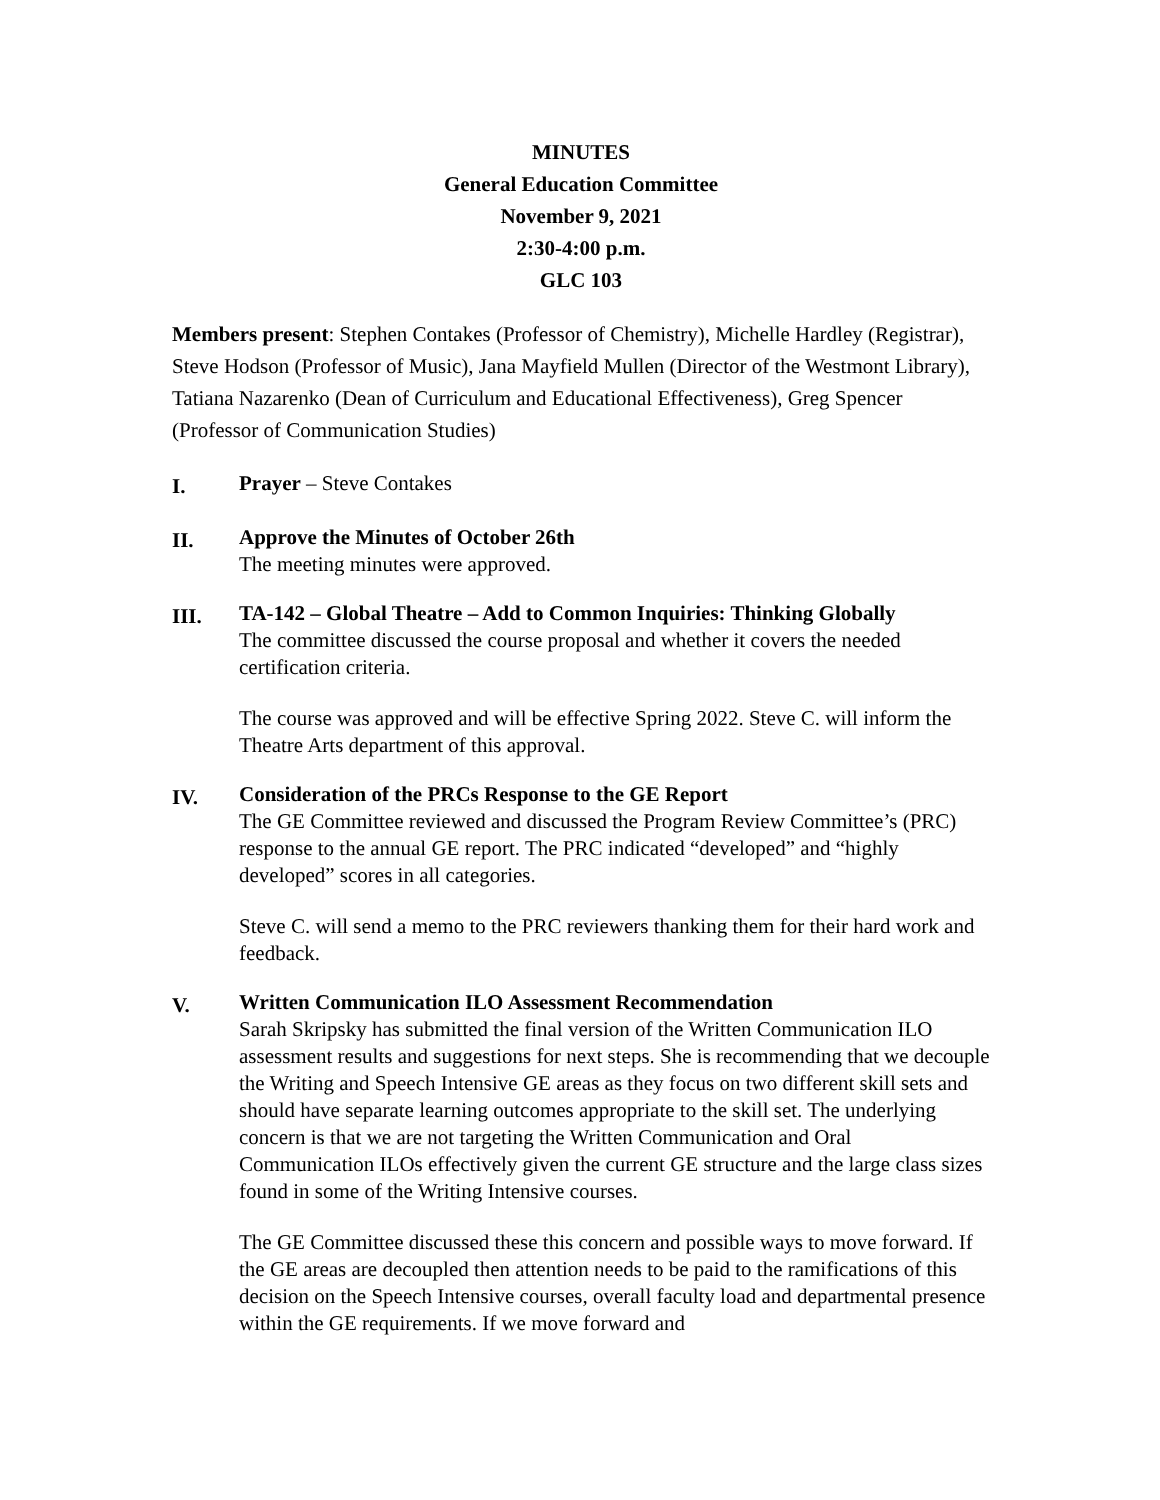MINUTES
General Education Committee
November 9, 2021
2:30-4:00 p.m.
GLC 103
Members present: Stephen Contakes (Professor of Chemistry), Michelle Hardley (Registrar), Steve Hodson (Professor of Music), Jana Mayfield Mullen (Director of the Westmont Library), Tatiana Nazarenko (Dean of Curriculum and Educational Effectiveness), Greg Spencer (Professor of Communication Studies)
I.
Prayer – Steve Contakes
II.
Approve the Minutes of October 26th
The meeting minutes were approved.
III.
TA-142 – Global Theatre – Add to Common Inquiries: Thinking Globally
The committee discussed the course proposal and whether it covers the needed certification criteria.
The course was approved and will be effective Spring 2022. Steve C. will inform the Theatre Arts department of this approval.
IV.
Consideration of the PRCs Response to the GE Report
The GE Committee reviewed and discussed the Program Review Committee’s (PRC) response to the annual GE report. The PRC indicated “developed” and “highly developed” scores in all categories.
Steve C. will send a memo to the PRC reviewers thanking them for their hard work and feedback.
V.
Written Communication ILO Assessment Recommendation
Sarah Skripsky has submitted the final version of the Written Communication ILO assessment results and suggestions for next steps. She is recommending that we decouple the Writing and Speech Intensive GE areas as they focus on two different skill sets and should have separate learning outcomes appropriate to the skill set. The underlying concern is that we are not targeting the Written Communication and Oral Communication ILOs effectively given the current GE structure and the large class sizes found in some of the Writing Intensive courses.
The GE Committee discussed these this concern and possible ways to move forward. If the GE areas are decoupled then attention needs to be paid to the ramifications of this decision on the Speech Intensive courses, overall faculty load and departmental presence within the GE requirements. If we move forward and